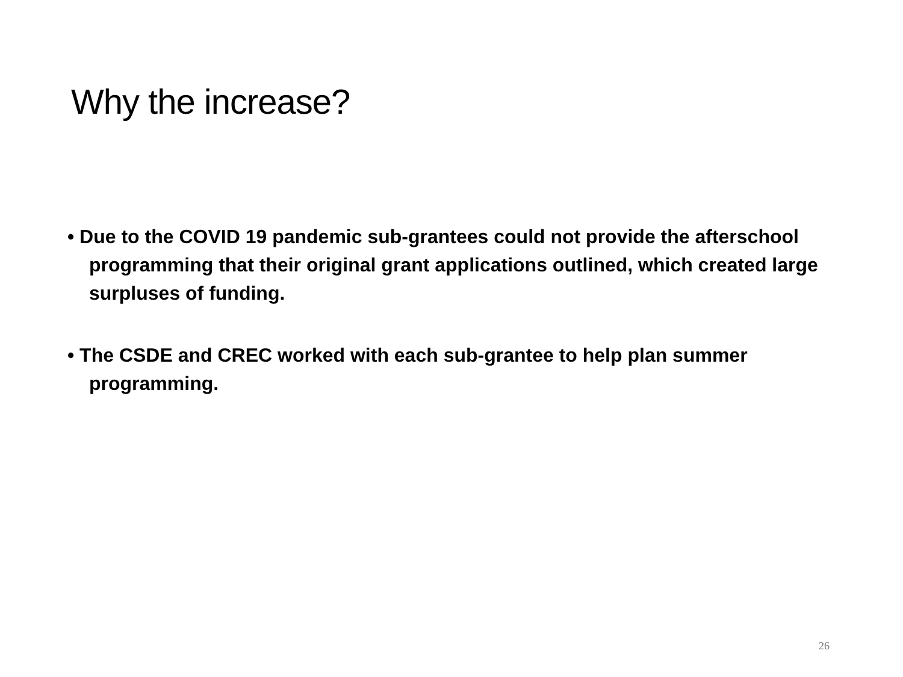Why the increase?
• Due to the COVID 19 pandemic sub-grantees could not provide the afterschool programming that their original grant applications outlined, which created large surpluses of funding.
• The CSDE and CREC worked with each sub-grantee to help plan summer programming.
26